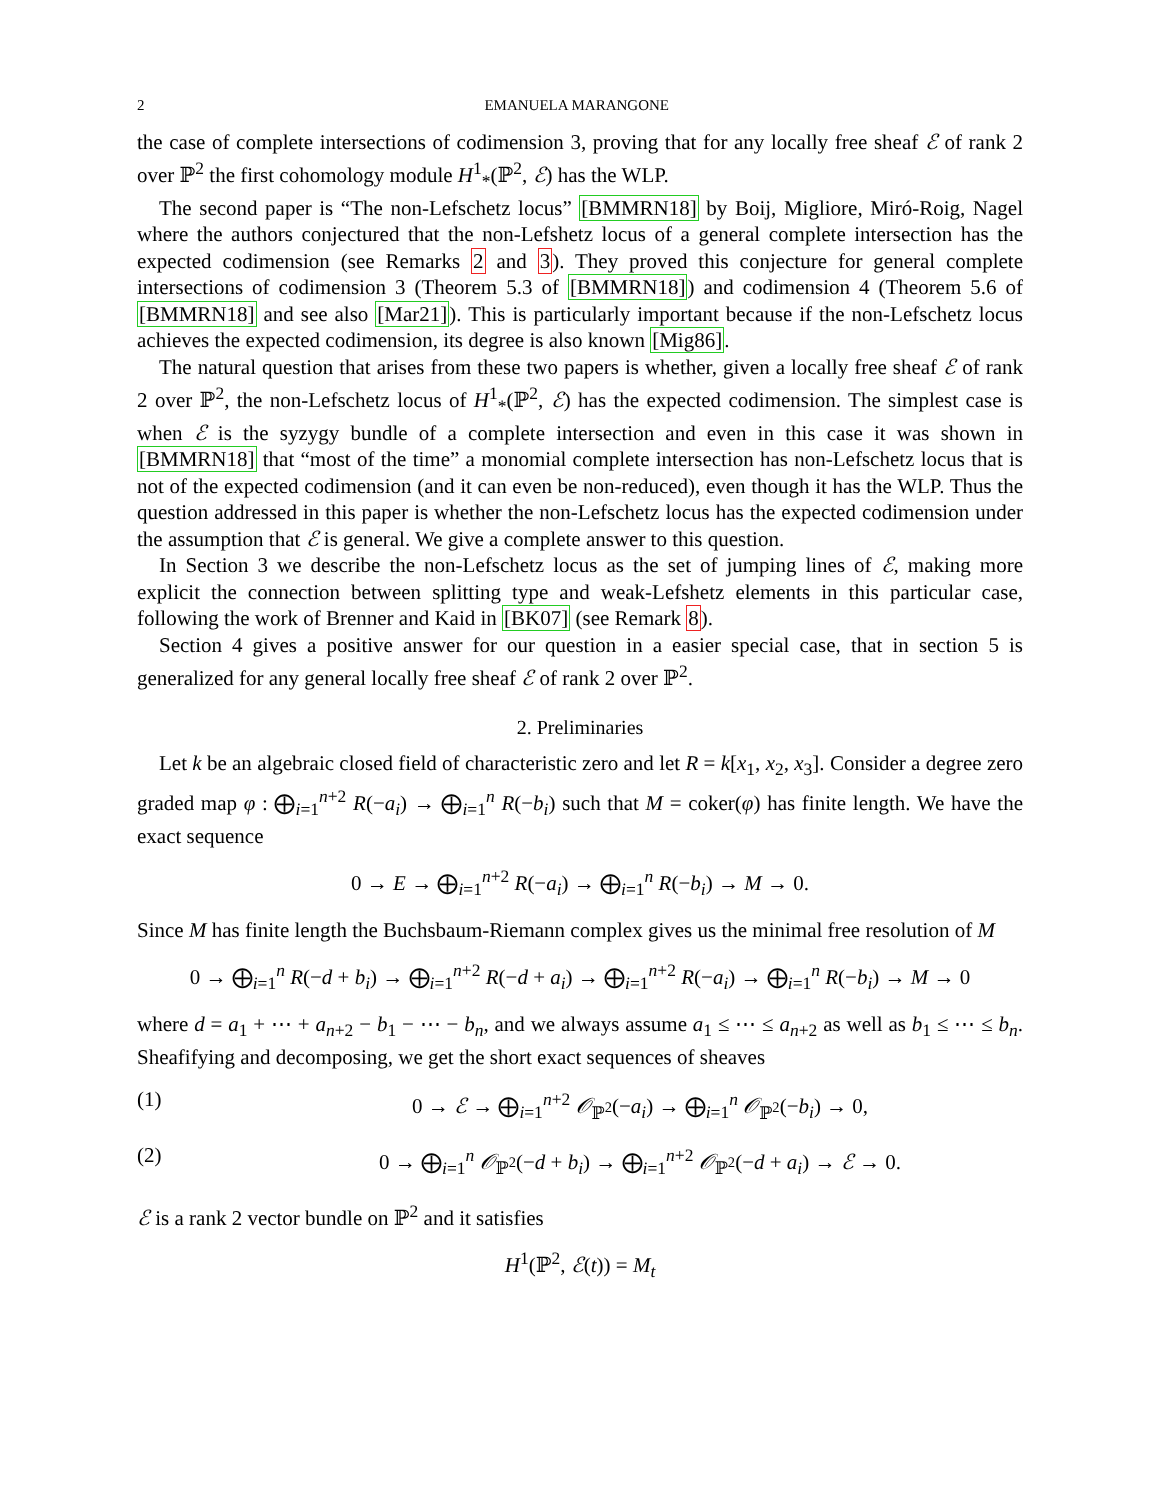2 EMANUELA MARANGONE
the case of complete intersections of codimension 3, proving that for any locally free sheaf ℰ of rank 2 over ℙ<sup>2</sup> the first cohomology module H<sup>1</sup><sub>*</sub>(ℙ<sup>2</sup>, ℰ) has the WLP.
The second paper is “The non-Lefschetz locus” [BMMRN18] by Boij, Migliore, Miró-Roig, Nagel where the authors conjectured that the non-Lefshetz locus of a general complete intersection has the expected codimension (see Remarks 2 and 3). They proved this conjecture for general complete intersections of codimension 3 (Theorem 5.3 of [BMMRN18]) and codimension 4 (Theorem 5.6 of [BMMRN18] and see also [Mar21]). This is particularly important because if the non-Lefschetz locus achieves the expected codimension, its degree is also known [Mig86].
The natural question that arises from these two papers is whether, given a locally free sheaf ℰ of rank 2 over ℙ<sup>2</sup>, the non-Lefschetz locus of H<sup>1</sup><sub>*</sub>(ℙ<sup>2</sup>, ℰ) has the expected codimension. The simplest case is when ℰ is the syzygy bundle of a complete intersection and even in this case it was shown in [BMMRN18] that “most of the time” a monomial complete intersection has non-Lefschetz locus that is not of the expected codimension (and it can even be non-reduced), even though it has the WLP. Thus the question addressed in this paper is whether the non-Lefschetz locus has the expected codimension under the assumption that ℰ is general. We give a complete answer to this question.
In Section 3 we describe the non-Lefschetz locus as the set of jumping lines of ℰ, making more explicit the connection between splitting type and weak-Lefshetz elements in this particular case, following the work of Brenner and Kaid in [BK07] (see Remark 8).
Section 4 gives a positive answer for our question in a easier special case, that in section 5 is generalized for any general locally free sheaf ℰ of rank 2 over ℙ<sup>2</sup>.
2. Preliminaries
Let k be an algebraic closed field of characteristic zero and let R = k[x<sub>1</sub>, x<sub>2</sub>, x<sub>3</sub>]. Consider a degree zero graded map φ : ⨁<sub>i=1</sub><sup>n+2</sup> R(−a<sub>i</sub>) → ⨁<sub>i=1</sub><sup>n</sup> R(−b<sub>i</sub>) such that M = coker(φ) has finite length. We have the exact sequence
0 → E → ⨁<sub>i=1</sub><sup>n+2</sup> R(−a<sub>i</sub>) → ⨁<sub>i=1</sub><sup>n</sup> R(−b<sub>i</sub>) → M → 0.
Since M has finite length the Buchsbaum-Riemann complex gives us the minimal free resolution of M
0 → ⨁<sub>i=1</sub><sup>n</sup> R(−d + b<sub>i</sub>) → ⨁<sub>i=1</sub><sup>n+2</sup> R(−d + a<sub>i</sub>) → ⨁<sub>i=1</sub><sup>n+2</sup> R(−a<sub>i</sub>) → ⨁<sub>i=1</sub><sup>n</sup> R(−b<sub>i</sub>) → M → 0
where d = a<sub>1</sub> + ⋯ + a<sub>n+2</sub> − b<sub>1</sub> − ⋯ − b<sub>n</sub>, and we always assume a<sub>1</sub> ≤ ⋯ ≤ a<sub>n+2</sub> as well as b<sub>1</sub> ≤ ⋯ ≤ b<sub>n</sub>. Sheafifying and decomposing, we get the short exact sequences of sheaves
(1) 0 → ℰ → ⨁<sub>i=1</sub><sup>n+2</sup> 𝒪<sub>ℙ<sup>2</sup></sub>(−a<sub>i</sub>) → ⨁<sub>i=1</sub><sup>n</sup> 𝒪<sub>ℙ<sup>2</sup></sub>(−b<sub>i</sub>) → 0,
(2) 0 → ⨁<sub>i=1</sub><sup>n</sup> 𝒪<sub>ℙ<sup>2</sup></sub>(−d + b<sub>i</sub>) → ⨁<sub>i=1</sub><sup>n+2</sup> 𝒪<sub>ℙ<sup>2</sup></sub>(−d + a<sub>i</sub>) → ℰ → 0.
ℰ is a rank 2 vector bundle on ℙ<sup>2</sup> and it satisfies
H<sup>1</sup>(ℙ<sup>2</sup>, ℰ(t)) = M<sub>t</sub>